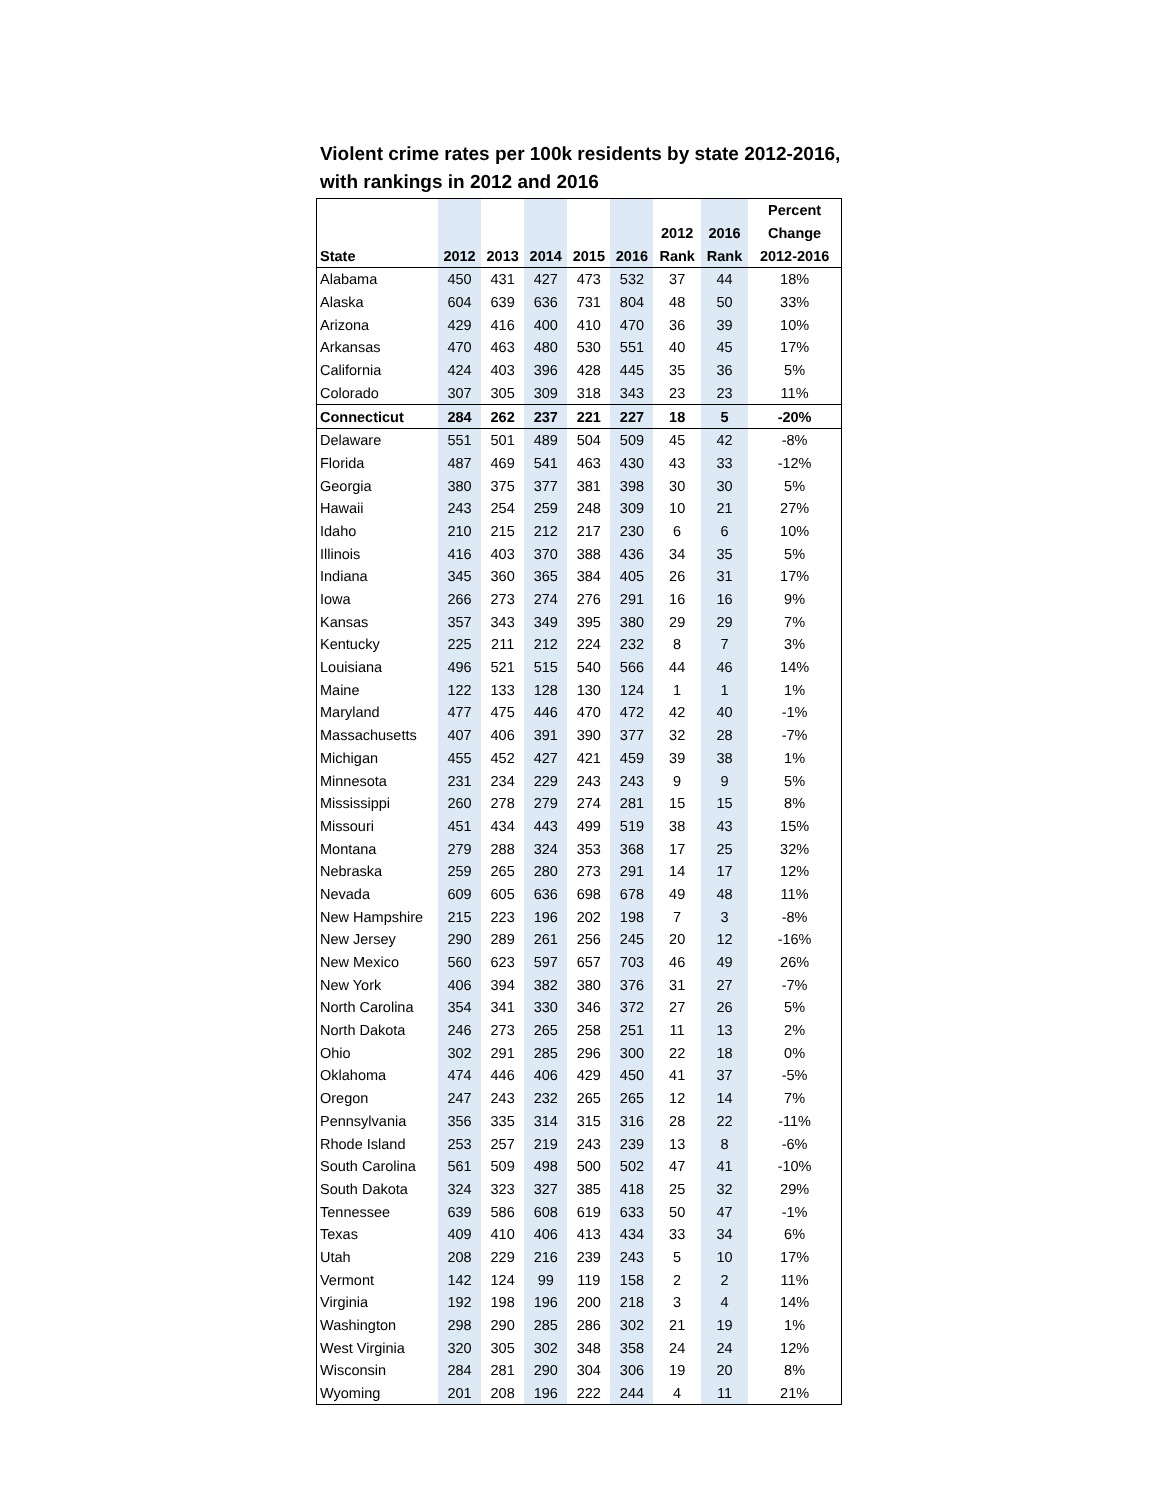Violent crime rates per 100k residents by state 2012-2016, with rankings in 2012 and 2016
| | | | | | | | | Percent |
| --- | --- | --- | --- | --- | --- | --- | --- | --- |
| | | | | | | 2012 | 2016 | Change |
| State | 2012 | 2013 | 2014 | 2015 | 2016 | Rank | Rank | 2012-2016 |
| Alabama | 450 | 431 | 427 | 473 | 532 | 37 | 44 | 18% |
| Alaska | 604 | 639 | 636 | 731 | 804 | 48 | 50 | 33% |
| Arizona | 429 | 416 | 400 | 410 | 470 | 36 | 39 | 10% |
| Arkansas | 470 | 463 | 480 | 530 | 551 | 40 | 45 | 17% |
| California | 424 | 403 | 396 | 428 | 445 | 35 | 36 | 5% |
| Colorado | 307 | 305 | 309 | 318 | 343 | 23 | 23 | 11% |
| Connecticut | 284 | 262 | 237 | 221 | 227 | 18 | 5 | -20% |
| Delaware | 551 | 501 | 489 | 504 | 509 | 45 | 42 | -8% |
| Florida | 487 | 469 | 541 | 463 | 430 | 43 | 33 | -12% |
| Georgia | 380 | 375 | 377 | 381 | 398 | 30 | 30 | 5% |
| Hawaii | 243 | 254 | 259 | 248 | 309 | 10 | 21 | 27% |
| Idaho | 210 | 215 | 212 | 217 | 230 | 6 | 6 | 10% |
| Illinois | 416 | 403 | 370 | 388 | 436 | 34 | 35 | 5% |
| Indiana | 345 | 360 | 365 | 384 | 405 | 26 | 31 | 17% |
| Iowa | 266 | 273 | 274 | 276 | 291 | 16 | 16 | 9% |
| Kansas | 357 | 343 | 349 | 395 | 380 | 29 | 29 | 7% |
| Kentucky | 225 | 211 | 212 | 224 | 232 | 8 | 7 | 3% |
| Louisiana | 496 | 521 | 515 | 540 | 566 | 44 | 46 | 14% |
| Maine | 122 | 133 | 128 | 130 | 124 | 1 | 1 | 1% |
| Maryland | 477 | 475 | 446 | 470 | 472 | 42 | 40 | -1% |
| Massachusetts | 407 | 406 | 391 | 390 | 377 | 32 | 28 | -7% |
| Michigan | 455 | 452 | 427 | 421 | 459 | 39 | 38 | 1% |
| Minnesota | 231 | 234 | 229 | 243 | 243 | 9 | 9 | 5% |
| Mississippi | 260 | 278 | 279 | 274 | 281 | 15 | 15 | 8% |
| Missouri | 451 | 434 | 443 | 499 | 519 | 38 | 43 | 15% |
| Montana | 279 | 288 | 324 | 353 | 368 | 17 | 25 | 32% |
| Nebraska | 259 | 265 | 280 | 273 | 291 | 14 | 17 | 12% |
| Nevada | 609 | 605 | 636 | 698 | 678 | 49 | 48 | 11% |
| New Hampshire | 215 | 223 | 196 | 202 | 198 | 7 | 3 | -8% |
| New Jersey | 290 | 289 | 261 | 256 | 245 | 20 | 12 | -16% |
| New Mexico | 560 | 623 | 597 | 657 | 703 | 46 | 49 | 26% |
| New York | 406 | 394 | 382 | 380 | 376 | 31 | 27 | -7% |
| North Carolina | 354 | 341 | 330 | 346 | 372 | 27 | 26 | 5% |
| North Dakota | 246 | 273 | 265 | 258 | 251 | 11 | 13 | 2% |
| Ohio | 302 | 291 | 285 | 296 | 300 | 22 | 18 | 0% |
| Oklahoma | 474 | 446 | 406 | 429 | 450 | 41 | 37 | -5% |
| Oregon | 247 | 243 | 232 | 265 | 265 | 12 | 14 | 7% |
| Pennsylvania | 356 | 335 | 314 | 315 | 316 | 28 | 22 | -11% |
| Rhode Island | 253 | 257 | 219 | 243 | 239 | 13 | 8 | -6% |
| South Carolina | 561 | 509 | 498 | 500 | 502 | 47 | 41 | -10% |
| South Dakota | 324 | 323 | 327 | 385 | 418 | 25 | 32 | 29% |
| Tennessee | 639 | 586 | 608 | 619 | 633 | 50 | 47 | -1% |
| Texas | 409 | 410 | 406 | 413 | 434 | 33 | 34 | 6% |
| Utah | 208 | 229 | 216 | 239 | 243 | 5 | 10 | 17% |
| Vermont | 142 | 124 | 99 | 119 | 158 | 2 | 2 | 11% |
| Virginia | 192 | 198 | 196 | 200 | 218 | 3 | 4 | 14% |
| Washington | 298 | 290 | 285 | 286 | 302 | 21 | 19 | 1% |
| West Virginia | 320 | 305 | 302 | 348 | 358 | 24 | 24 | 12% |
| Wisconsin | 284 | 281 | 290 | 304 | 306 | 19 | 20 | 8% |
| Wyoming | 201 | 208 | 196 | 222 | 244 | 4 | 11 | 21% |